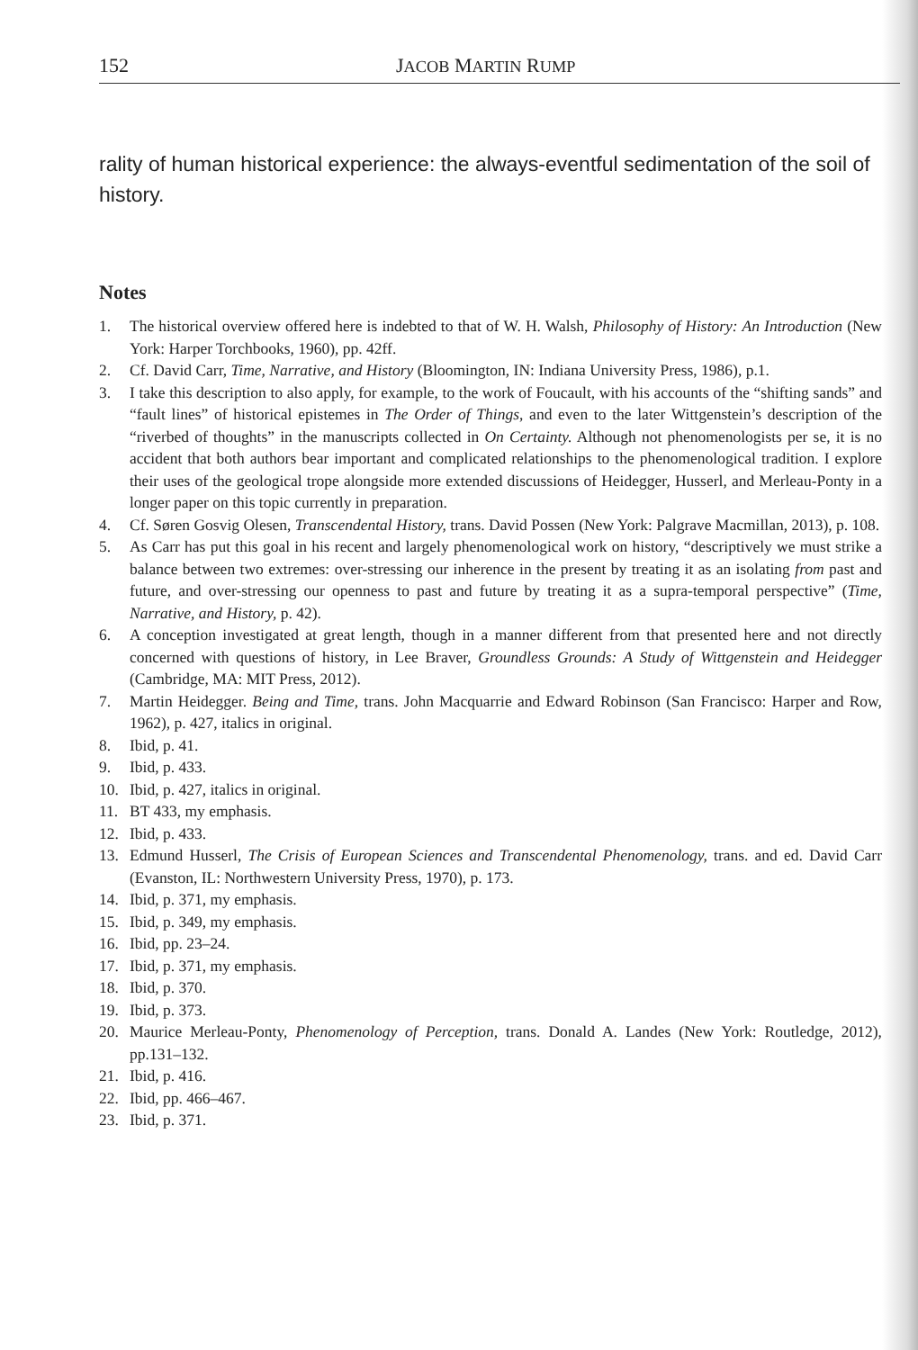152 JACOB MARTIN RUMP
rality of human historical experience: the always-eventful sedimentation of the soil of history.
Notes
1. The historical overview offered here is indebted to that of W. H. Walsh, Philosophy of History: An Introduction (New York: Harper Torchbooks, 1960), pp. 42ff.
2. Cf. David Carr, Time, Narrative, and History (Bloomington, IN: Indiana University Press, 1986), p.1.
3. I take this description to also apply, for example, to the work of Foucault, with his accounts of the “shifting sands” and “fault lines” of historical epistemes in The Order of Things, and even to the later Wittgenstein’s description of the “riverbed of thoughts” in the manuscripts collected in On Certainty. Although not phenomenologists per se, it is no accident that both authors bear important and complicated relationships to the phenomenological tradition. I explore their uses of the geological trope alongside more extended discussions of Heidegger, Husserl, and Merleau-Ponty in a longer paper on this topic currently in preparation.
4. Cf. Søren Gosvig Olesen, Transcendental History, trans. David Possen (New York: Palgrave Macmillan, 2013), p. 108.
5. As Carr has put this goal in his recent and largely phenomenological work on history, “descriptively we must strike a balance between two extremes: over-stressing our inherence in the present by treating it as an isolating from past and future, and over-stressing our openness to past and future by treating it as a supra-temporal perspective” (Time, Narrative, and History, p. 42).
6. A conception investigated at great length, though in a manner different from that presented here and not directly concerned with questions of history, in Lee Braver, Groundless Grounds: A Study of Wittgenstein and Heidegger (Cambridge, MA: MIT Press, 2012).
7. Martin Heidegger. Being and Time, trans. John Macquarrie and Edward Robinson (San Francisco: Harper and Row, 1962), p. 427, italics in original.
8. Ibid, p. 41.
9. Ibid, p. 433.
10. Ibid, p. 427, italics in original.
11. BT 433, my emphasis.
12. Ibid, p. 433.
13. Edmund Husserl, The Crisis of European Sciences and Transcendental Phenomenology, trans. and ed. David Carr (Evanston, IL: Northwestern University Press, 1970), p. 173.
14. Ibid, p. 371, my emphasis.
15. Ibid, p. 349, my emphasis.
16. Ibid, pp. 23–24.
17. Ibid, p. 371, my emphasis.
18. Ibid, p. 370.
19. Ibid, p. 373.
20. Maurice Merleau-Ponty, Phenomenology of Perception, trans. Donald A. Landes (New York: Routledge, 2012), pp.131–132.
21. Ibid, p. 416.
22. Ibid, pp. 466–467.
23. Ibid, p. 371.